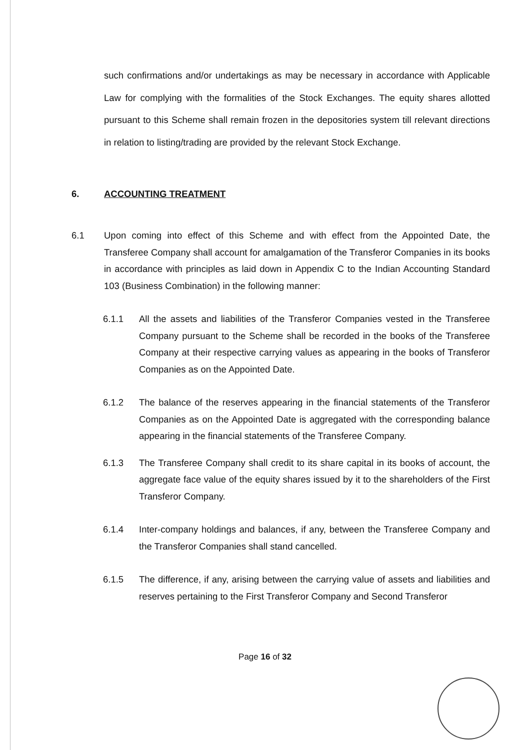such confirmations and/or undertakings as may be necessary in accordance with Applicable Law for complying with the formalities of the Stock Exchanges. The equity shares allotted pursuant to this Scheme shall remain frozen in the depositories system till relevant directions in relation to listing/trading are provided by the relevant Stock Exchange.
6. ACCOUNTING TREATMENT
6.1 Upon coming into effect of this Scheme and with effect from the Appointed Date, the Transferee Company shall account for amalgamation of the Transferor Companies in its books in accordance with principles as laid down in Appendix C to the Indian Accounting Standard 103 (Business Combination) in the following manner:
6.1.1 All the assets and liabilities of the Transferor Companies vested in the Transferee Company pursuant to the Scheme shall be recorded in the books of the Transferee Company at their respective carrying values as appearing in the books of Transferor Companies as on the Appointed Date.
6.1.2 The balance of the reserves appearing in the financial statements of the Transferor Companies as on the Appointed Date is aggregated with the corresponding balance appearing in the financial statements of the Transferee Company.
6.1.3 The Transferee Company shall credit to its share capital in its books of account, the aggregate face value of the equity shares issued by it to the shareholders of the First Transferor Company.
6.1.4 Inter-company holdings and balances, if any, between the Transferee Company and the Transferor Companies shall stand cancelled.
6.1.5 The difference, if any, arising between the carrying value of assets and liabilities and reserves pertaining to the First Transferor Company and Second Transferor
Page 16 of 32